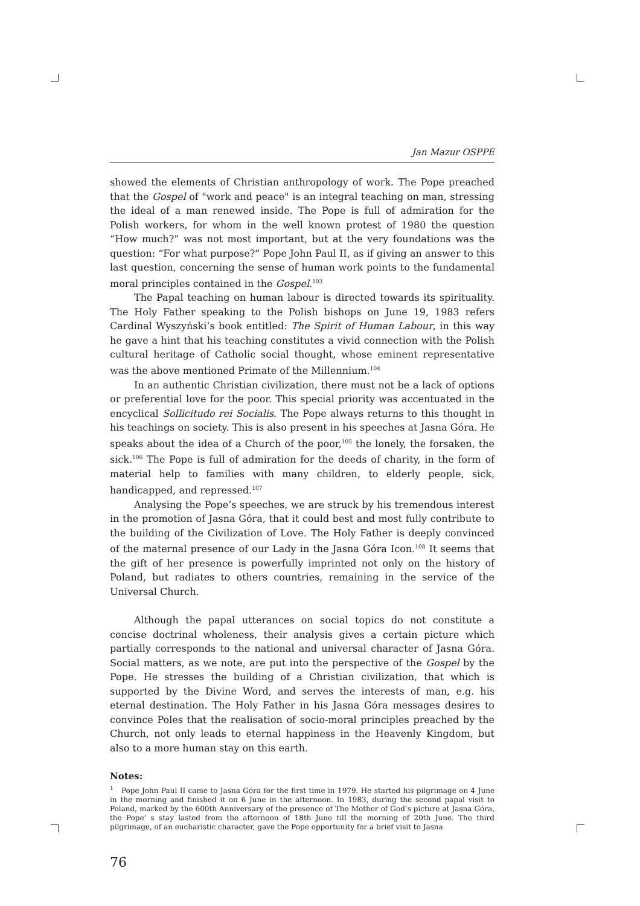Jan Mazur OSPPE
showed the elements of Christian anthropology of work. The Pope preached that the Gospel of "work and peace" is an integral teaching on man, stressing the ideal of a man renewed inside. The Pope is full of admiration for the Polish workers, for whom in the well known protest of 1980 the question “How much?” was not most important, but at the very foundations was the question: “For what purpose?” Pope John Paul II, as if giving an answer to this last question, concerning the sense of human work points to the fundamental moral principles contained in the Gos­pel.<sup>103</sup>
The Papal teaching on human labour is directed towards its spirituality. The Holy Father speaking to the Polish bishops on June 19, 1983 refers Cardinal Wyszyński’s book entitled: The Spirit of Human Labour, in this way he gave a hint that his teaching constitutes a vivid connection with the Polish cultural heritage of Catholic social thought, whose eminent representative was the above mentioned Primate of the Millennium.<sup>104</sup>
In an authentic Christian civilization, there must not be a lack of options or preferential love for the poor. This special priority was accentuated in the encyclical Sollicitudo rei Socialis. The Pope always returns to this thought in his teachings on society. This is also present in his speeches at Jasna Góra. He speaks about the idea of a Church of the poor,<sup>105</sup> the lonely, the forsaken, the sick.<sup>106</sup> The Pope is full of admiration for the deeds of charity, in the form of material help to families with many children, to elderly people, sick, handicapped, and repressed.<sup>107</sup>
Analysing the Pope’s speeches, we are struck by his tremendous interest in the promotion of Jasna Góra, that it could best and most fully contribute to the building of the Civilization of Love. The Holy Father is deeply convinced of the maternal presence of our Lady in the Jasna Góra Icon.<sup>108</sup> It seems that the gift of her pres­ence is powerfully imprinted not only on the history of Poland, but radiates to others countries, remaining in the service of the Universal Church.
Although the papal utterances on social topics do not constitute a concise doc­trinal wholeness, their analysis gives a certain picture which partially corresponds to the national and universal character of Jasna Góra. Social matters, as we note, are put into the perspective of the Gospel by the Pope. He stresses the building of a Christian civilization, that which is supported by the Divine Word, and serves the interests of man, e.g. his eternal destination. The Holy Father in his Jasna Góra messages desires to convince Poles that the realisation of socio-moral principles preached by the Church, not only leads to eternal happiness in the Heavenly King­dom, but also to a more human stay on this earth.
Notes:
<sup>1</sup> Pope John Paul II came to Jasna Góra for the first time in 1979. He started his pilgrimage on 4 June in the morning and finished it on 6 June in the afternoon. In 1983, during the second papal visit to Poland, marked by the 600th Anniversary of the presence of The Mother of God’s picture at Jasna Góra, the Pope’ s stay lasted from the afternoon of 18th June till the morning of 20th June. The third pilgrimage, of an eucharistic character, gave the Pope opportunity for a brief visit to Jasna
76